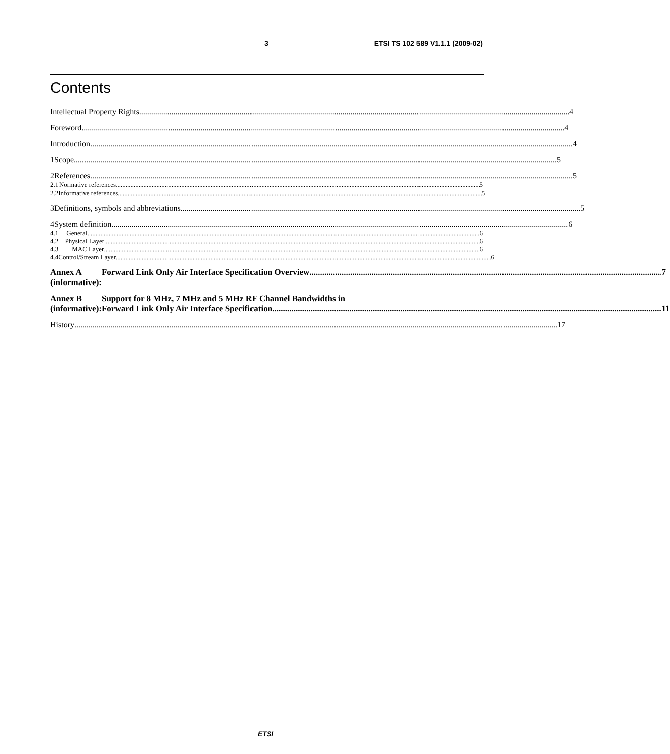3 ETSI TS 102 589 V1.1.1 (2009-02)
Contents
Intellectual Property Rights 4
Foreword 4
Introduction 4
1 Scope 5
2 References 5
2.1 Normative references 5
2.2 Informative references 5
3 Definitions, symbols and abbreviations 5
4 System definition 6
4.1 General 6
4.2 Physical Layer 6
4.3 MAC Layer 6
4.4 Control/Stream Layer 6
Annex A (informative): Forward Link Only Air Interface Specification Overview 7
Annex B (informative): Support for 8 MHz, 7 MHz and 5 MHz RF Channel Bandwidths in
Forward Link Only Air Interface Specification 11
History 17
ETSI